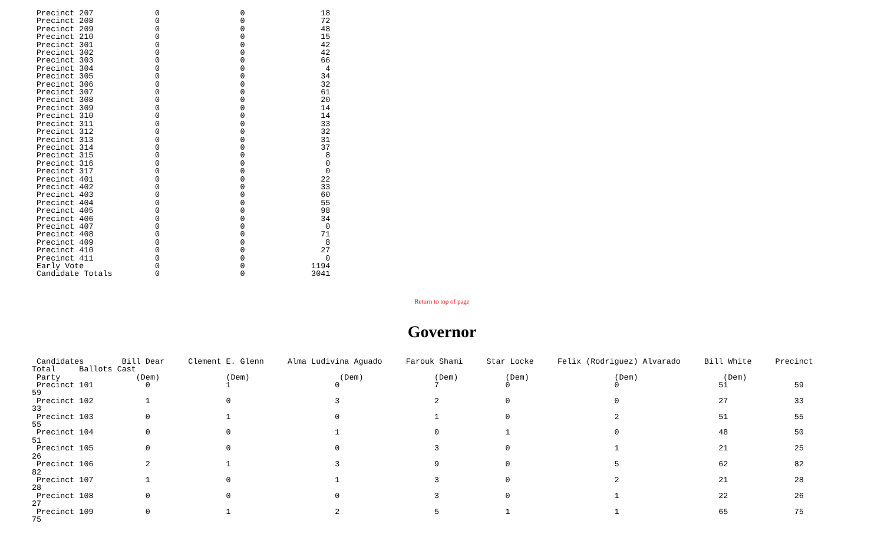Precinct 207             0                 0                18
 Precinct 208             0                 0                72
 Precinct 209             0                 0                48
 Precinct 210             0                 0                15
 Precinct 301             0                 0                42
 Precinct 302             0                 0                42
 Precinct 303             0                 0                66
 Precinct 304             0                 0                 4
 Precinct 305             0                 0                34
 Precinct 306             0                 0                32
 Precinct 307             0                 0                61
 Precinct 308             0                 0                20
 Precinct 309             0                 0                14
 Precinct 310             0                 0                14
 Precinct 311             0                 0                33
 Precinct 312             0                 0                32
 Precinct 313             0                 0                31
 Precinct 314             0                 0                37
 Precinct 315             0                 0                 8
 Precinct 316             0                 0                 0
 Precinct 317             0                 0                 0
 Precinct 401             0                 0                22
 Precinct 402             0                 0                33
 Precinct 403             0                 0                60
 Precinct 404             0                 0                55
 Precinct 405             0                 0                98
 Precinct 406             0                 0                34
 Precinct 407             0                 0                 0
 Precinct 408             0                 0                71
 Precinct 409             0                 0                 8
 Precinct 410             0                 0                27
 Precinct 411             0                 0                 0
 Early Vote               0                 0              1194
 Candidate Totals         0                 0              3041
Return to top of page
Governor
 Candidates        Bill Dear     Clement E. Glenn     Alma Ludivina Aguado     Farouk Shami     Star Locke     Felix (Rodriguez) Alvarado     Bill White     Precinct
Total     Ballots Cast
 Party                (Dem)              (Dem)                   (Dem)               (Dem)          (Dem)                  (Dem)                  (Dem)
 Precinct 101           0                1                      0                    7              0                      0                     51              59
59
 Precinct 102           1                0                      3                    2              0                      0                     27              33
33
 Precinct 103           0                1                      0                    1              0                      2                     51              55
55
 Precinct 104           0                0                      1                    0              1                      0                     48              50
51
 Precinct 105           0                0                      0                    3              0                      1                     21              25
26
 Precinct 106           2                1                      3                    9              0                      5                     62              82
82
 Precinct 107           1                0                      1                    3              0                      2                     21              28
28
 Precinct 108           0                0                      0                    3              0                      1                     22              26
27
 Precinct 109           0                1                      2                    5              1                      1                     65              75
75